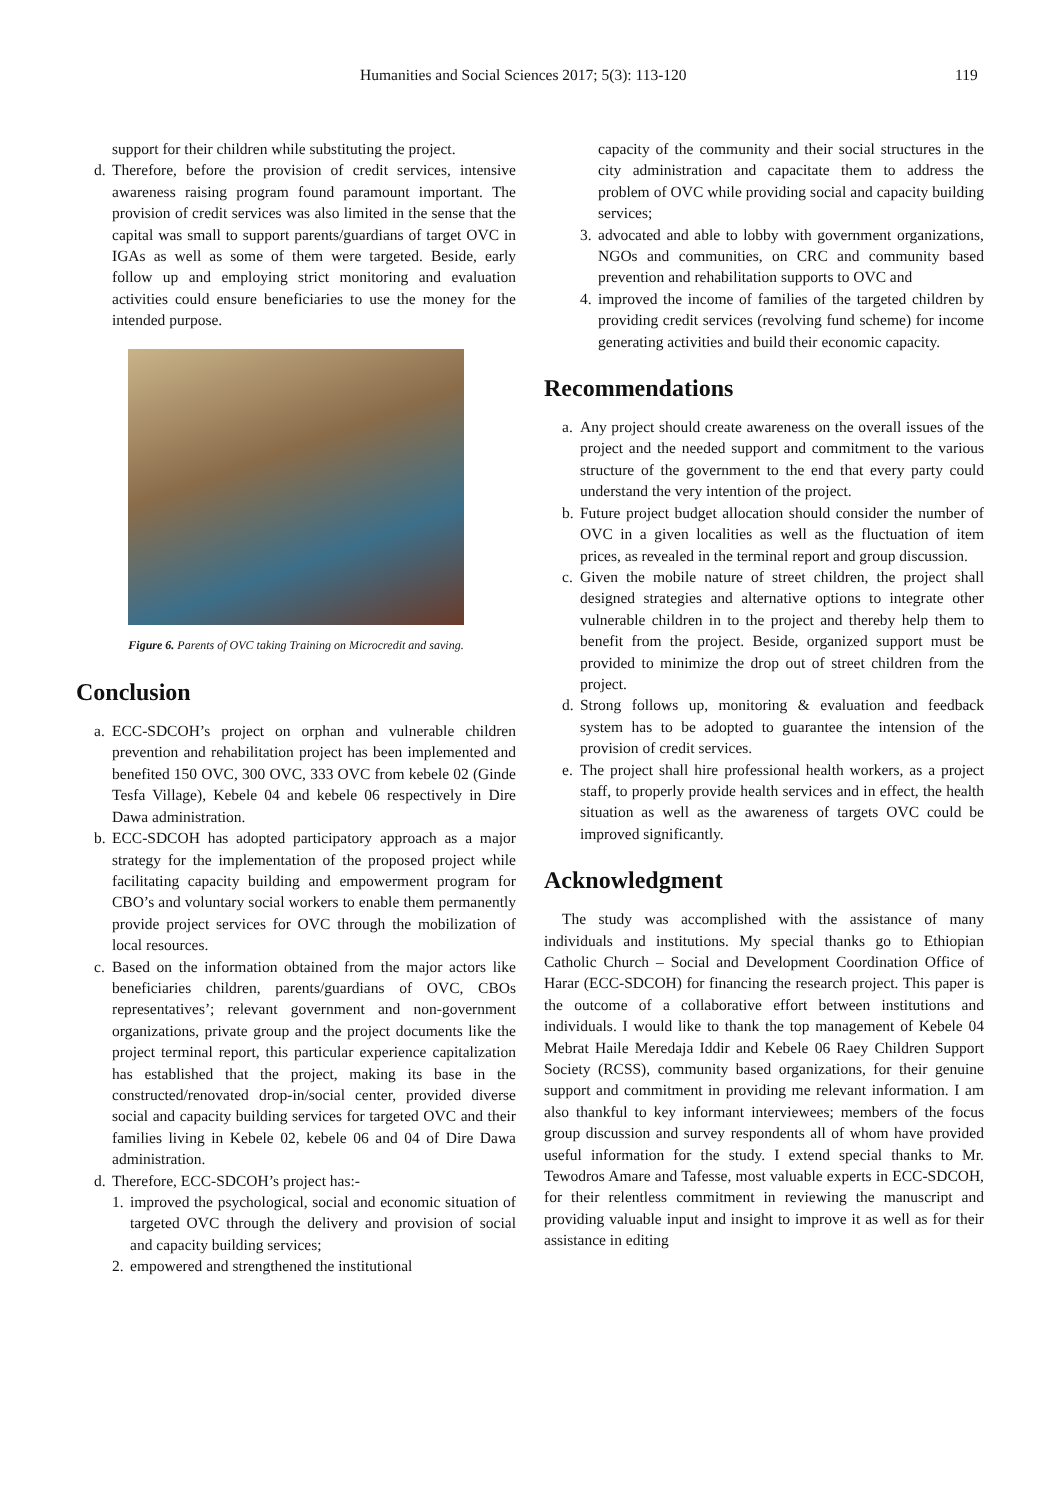Humanities and Social Sciences 2017; 5(3): 113-120 119
support for their children while substituting the project.
d.
Therefore, before the provision of credit services, intensive awareness raising program found paramount important. The provision of credit services was also limited in the sense that the capital was small to support parents/guardians of target OVC in IGAs as well as some of them were targeted. Beside, early follow up and employing strict monitoring and evaluation activities could ensure beneficiaries to use the money for the intended purpose.
Figure 6. Parents of OVC taking Training on Microcredit and saving.
Conclusion
a.
ECC-SDCOH’s project on orphan and vulnerable children prevention and rehabilitation project has been implemented and benefited 150 OVC, 300 OVC, 333 OVC from kebele 02 (Ginde Tesfa Village), Kebele 04 and kebele 06 respectively in Dire Dawa administration.
b.
ECC-SDCOH has adopted participatory approach as a major strategy for the implementation of the proposed project while facilitating capacity building and empowerment program for CBO’s and voluntary social workers to enable them permanently provide project services for OVC through the mobilization of local resources.
c.
Based on the information obtained from the major actors like beneficiaries children, parents/guardians of OVC, CBOs representatives’; relevant government and non-government organizations, private group and the project documents like the project terminal report, this particular experience capitalization has established that the project, making its base in the constructed/renovated drop-in/social center, provided diverse social and capacity building services for targeted OVC and their families living in Kebele 02, kebele 06 and 04 of Dire Dawa administration.
d.
Therefore, ECC-SDCOH’s project has:-
1.
improved the psychological, social and economic situation of targeted OVC through the delivery and provision of social and capacity building services;
2.
empowered and strengthened the institutional
capacity of the community and their social structures in the city administration and capacitate them to address the problem of OVC while providing social and capacity building services;
3.
advocated and able to lobby with government organizations, NGOs and communities, on CRC and community based prevention and rehabilitation supports to OVC and
4.
improved the income of families of the targeted children by providing credit services (revolving fund scheme) for income generating activities and build their economic capacity.
Recommendations
a.
Any project should create awareness on the overall issues of the project and the needed support and commitment to the various structure of the government to the end that every party could understand the very intention of the project.
b.
Future project budget allocation should consider the number of OVC in a given localities as well as the fluctuation of item prices, as revealed in the terminal report and group discussion.
c.
Given the mobile nature of street children, the project shall designed strategies and alternative options to integrate other vulnerable children in to the project and thereby help them to benefit from the project. Beside, organized support must be provided to minimize the drop out of street children from the project.
d.
Strong follows up, monitoring & evaluation and feedback system has to be adopted to guarantee the intension of the provision of credit services.
e.
The project shall hire professional health workers, as a project staff, to properly provide health services and in effect, the health situation as well as the awareness of targets OVC could be improved significantly.
Acknowledgment
The study was accomplished with the assistance of many individuals and institutions. My special thanks go to Ethiopian Catholic Church – Social and Development Coordination Office of Harar (ECC-SDCOH) for financing the research project. This paper is the outcome of a collaborative effort between institutions and individuals. I would like to thank the top management of Kebele 04 Mebrat Haile Meredaja Iddir and Kebele 06 Raey Children Support Society (RCSS), community based organizations, for their genuine support and commitment in providing me relevant information. I am also thankful to key informant interviewees; members of the focus group discussion and survey respondents all of whom have provided useful information for the study. I extend special thanks to Mr. Tewodros Amare and Tafesse, most valuable experts in ECC-SDCOH, for their relentless commitment in reviewing the manuscript and providing valuable input and insight to improve it as well as for their assistance in editing